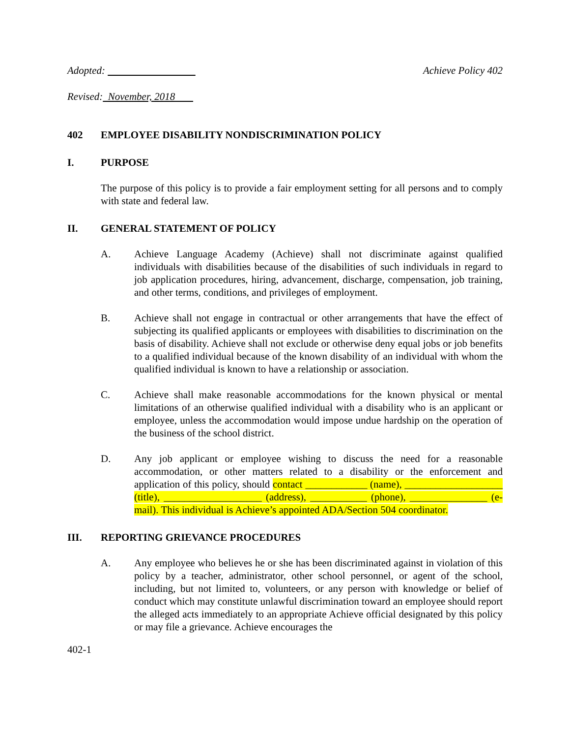Adopted: Achieve Policy 402
Revised: November, 2018
402 EMPLOYEE DISABILITY NONDISCRIMINATION POLICY
I. PURPOSE
The purpose of this policy is to provide a fair employment setting for all persons and to comply with state and federal law.
II. GENERAL STATEMENT OF POLICY
A. Achieve Language Academy (Achieve) shall not discriminate against qualified individuals with disabilities because of the disabilities of such individuals in regard to job application procedures, hiring, advancement, discharge, compensation, job training, and other terms, conditions, and privileges of employment.
B. Achieve shall not engage in contractual or other arrangements that have the effect of subjecting its qualified applicants or employees with disabilities to discrimination on the basis of disability. Achieve shall not exclude or otherwise deny equal jobs or job benefits to a qualified individual because of the known disability of an individual with whom the qualified individual is known to have a relationship or association.
C. Achieve shall make reasonable accommodations for the known physical or mental limitations of an otherwise qualified individual with a disability who is an applicant or employee, unless the accommodation would impose undue hardship on the operation of the business of the school district.
D. Any job applicant or employee wishing to discuss the need for a reasonable accommodation, or other matters related to a disability or the enforcement and application of this policy, should contact ____________ (name), ___________________ (title), ___________________ (address), ___________ (phone), _______________ (e-mail). This individual is Achieve’s appointed ADA/Section 504 coordinator.
III. REPORTING GRIEVANCE PROCEDURES
A. Any employee who believes he or she has been discriminated against in violation of this policy by a teacher, administrator, other school personnel, or agent of the school, including, but not limited to, volunteers, or any person with knowledge or belief of conduct which may constitute unlawful discrimination toward an employee should report the alleged acts immediately to an appropriate Achieve official designated by this policy or may file a grievance. Achieve encourages the
402-1